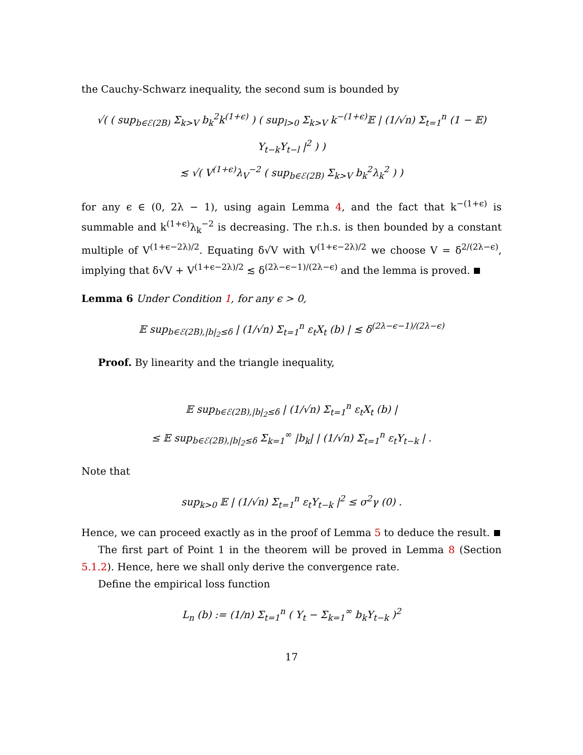the Cauchy-Schwarz inequality, the second sum is bounded by
√( ( sup<sub>b∈ℰ(2B)</sub> Σ<sub>k>V</sub> b<sub>k</sub><sup>2</sup>k<sup>(1+ϵ)</sup> ) ( sup<sub>l>0</sub> Σ<sub>k>V</sub> k<sup>−(1+ϵ)</sup>𝔼 | (1/√n) Σ<sub>t=1</sub><sup>n</sup> (1 − 𝔼) Y<sub>t−k</sub>Y<sub>t−l</sub> |<sup>2</sup> ) )
≲ √( V<sup>(1+ϵ)</sup>λ<sub>V</sub><sup>−2</sup> ( sup<sub>b∈ℰ(2B)</sub> Σ<sub>k>V</sub> b<sub>k</sub><sup>2</sup>λ<sub>k</sub><sup>2</sup> ) )
for any ϵ ∈ (0, 2λ − 1), using again Lemma 4, and the fact that k<sup>−(1+ϵ)</sup> is summable and k<sup>(1+ϵ)</sup>λ<sub>k</sub><sup>−2</sup> is decreasing. The r.h.s. is then bounded by a constant multiple of V<sup>(1+ϵ−2λ)/2</sup>. Equating δ√V with V<sup>(1+ϵ−2λ)/2</sup> we choose V = δ<sup>2/(2λ−ϵ)</sup>, implying that δ√V + V<sup>(1+ϵ−2λ)/2</sup> ≲ δ<sup>(2λ−ϵ−1)/(2λ−ϵ)</sup> and the lemma is proved.
Lemma 6 Under Condition 1, for any ϵ > 0,
𝔼 sup<sub>b∈ℰ(2B),|b|<sub>2</sub>≤δ</sub> | (1/√n) Σ<sub>t=1</sub><sup>n</sup> ε<sub>t</sub>X<sub>t</sub> (b) | ≲ δ<sup>(2λ−ϵ−1)/(2λ−ϵ)</sup>
Proof. By linearity and the triangle inequality,
𝔼 sup<sub>b∈ℰ(2B),|b|<sub>2</sub>≤δ</sub> | (1/√n) Σ<sub>t=1</sub><sup>n</sup> ε<sub>t</sub>X<sub>t</sub> (b) |
≤ 𝔼 sup<sub>b∈ℰ(2B),|b|<sub>2</sub>≤δ</sub> Σ<sub>k=1</sub><sup>∞</sup> |b<sub>k</sub>| | (1/√n) Σ<sub>t=1</sub><sup>n</sup> ε<sub>t</sub>Y<sub>t−k</sub> | .
Note that
sup<sub>k>0</sub> 𝔼 | (1/√n) Σ<sub>t=1</sub><sup>n</sup> ε<sub>t</sub>Y<sub>t−k</sub> |<sup>2</sup> ≤ σ<sup>2</sup>γ (0) .
Hence, we can proceed exactly as in the proof of Lemma 5 to deduce the result.
The first part of Point 1 in the theorem will be proved in Lemma 8 (Section 5.1.2). Hence, here we shall only derive the convergence rate.
Define the empirical loss function
L<sub>n</sub> (b) := (1/n) Σ<sub>t=1</sub><sup>n</sup> ( Y<sub>t</sub> − Σ<sub>k=1</sub><sup>∞</sup> b<sub>k</sub>Y<sub>t−k</sub> )<sup>2</sup>
17